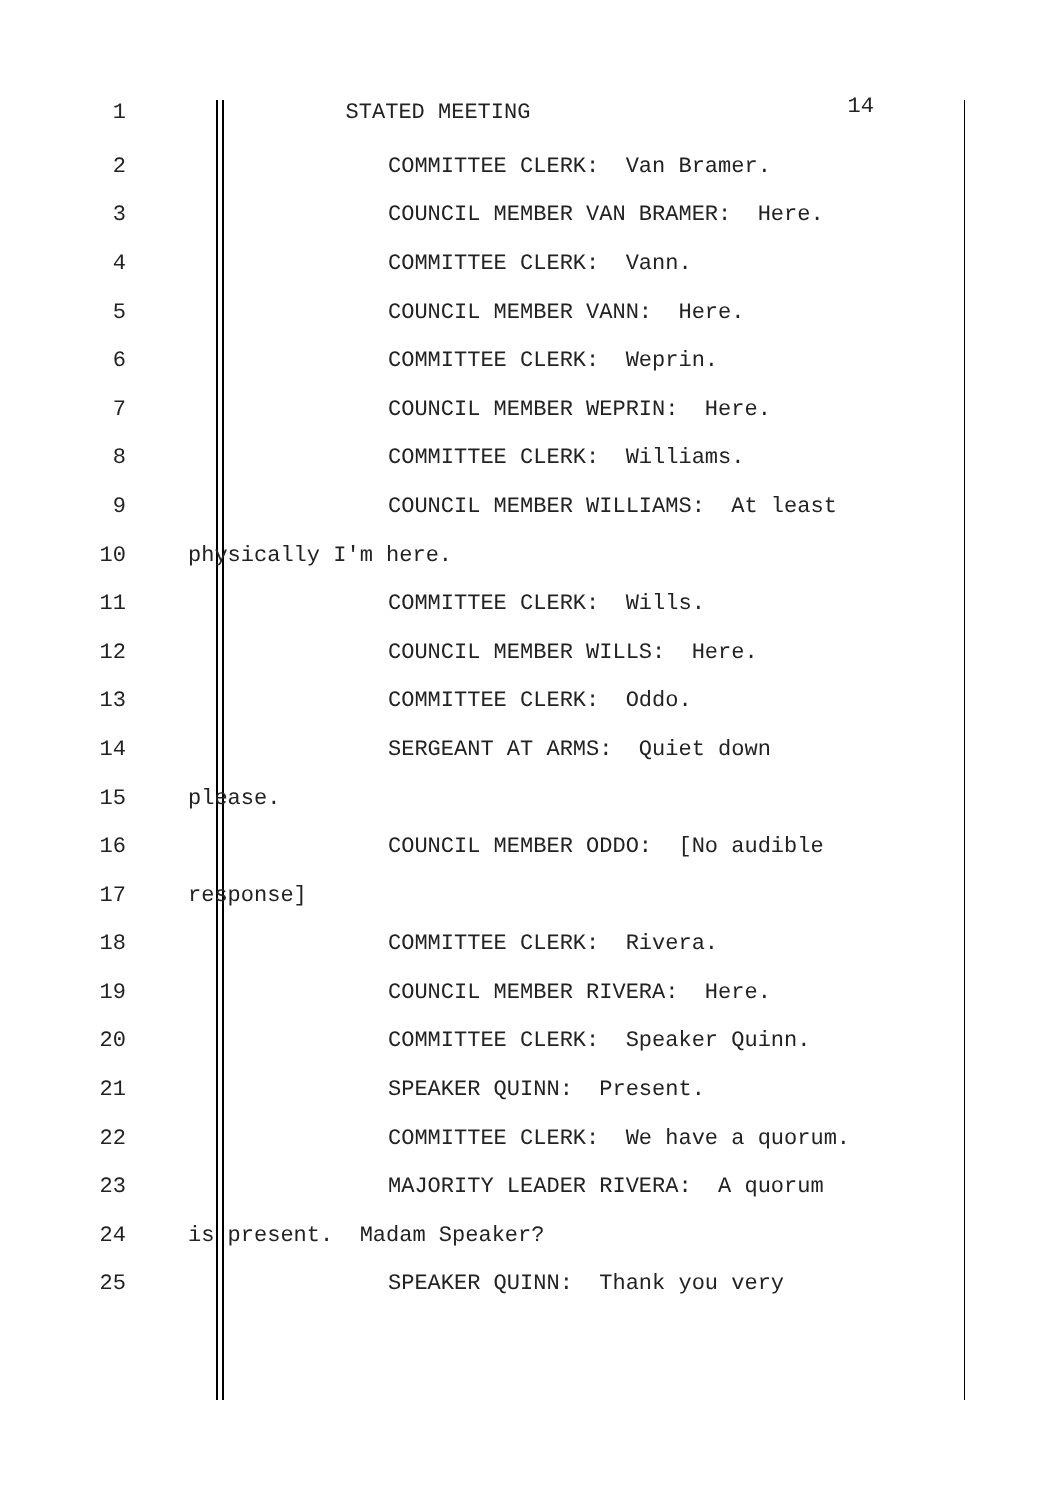1 STATED MEETING
14
2
COMMITTEE CLERK: Van Bramer.
3
COUNCIL MEMBER VAN BRAMER: Here.
4
COMMITTEE CLERK: Vann.
5
COUNCIL MEMBER VANN: Here.
6
COMMITTEE CLERK: Weprin.
7
COUNCIL MEMBER WEPRIN: Here.
8
COMMITTEE CLERK: Williams.
9
COUNCIL MEMBER WILLIAMS: At least
10
physically I'm here.
11
COMMITTEE CLERK: Wills.
12
COUNCIL MEMBER WILLS: Here.
13
COMMITTEE CLERK: Oddo.
14
SERGEANT AT ARMS: Quiet down
15
please.
16
COUNCIL MEMBER ODDO: [No audible
17
response]
18
COMMITTEE CLERK: Rivera.
19
COUNCIL MEMBER RIVERA: Here.
20
COMMITTEE CLERK: Speaker Quinn.
21
SPEAKER QUINN: Present.
22
COMMITTEE CLERK: We have a quorum.
23
MAJORITY LEADER RIVERA: A quorum
24
is present. Madam Speaker?
25
SPEAKER QUINN: Thank you very